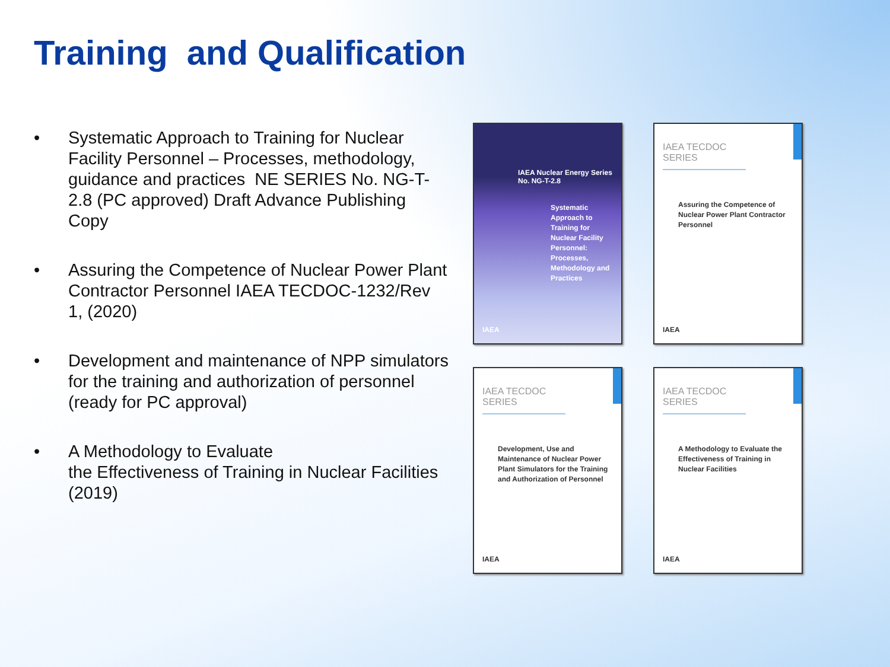Training and Qualification
• Systematic Approach to Training for Nuclear Facility Personnel – Processes, methodology, guidance and practices NE SERIES No. NG-T-2.8 (PC approved) Draft Advance Publishing Copy
• Assuring the Competence of Nuclear Power Plant Contractor Personnel IAEA TECDOC-1232/Rev 1, (2020)
• Development and maintenance of NPP simulators for the training and authorization of personnel (ready for PC approval)
• A Methodology to Evaluate
the Effectiveness of Training in Nuclear Facilities (2019)
IAEA Nuclear Energy Series
No. NG-T-2.8
Systematic Approach to Training for Nuclear Facility Personnel: Processes, Methodology and Practices
IAEA
IAEA TECDOC SERIES
Assuring the Competence of Nuclear Power Plant Contractor Personnel
IAEA
IAEA TECDOC SERIES
Development, Use and Maintenance of Nuclear Power Plant Simulators for the Training and Authorization of Personnel
IAEA
IAEA TECDOC SERIES
A Methodology to Evaluate the Effectiveness of Training in Nuclear Facilities
IAEA